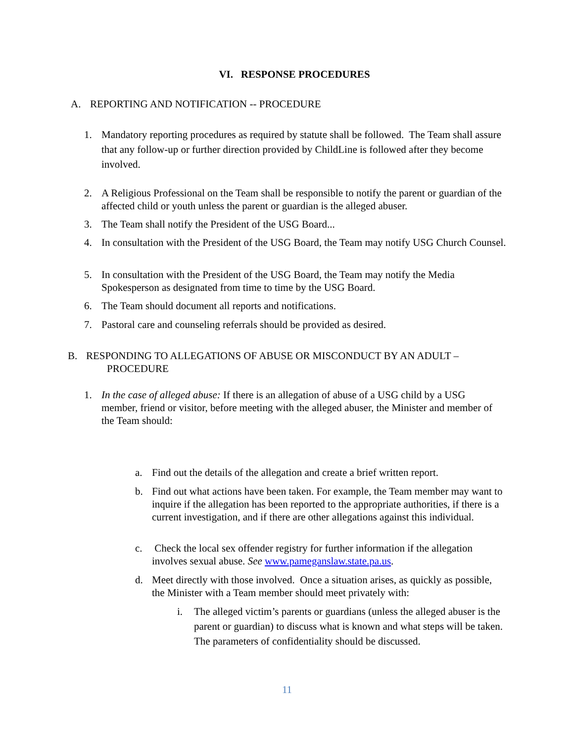VI. RESPONSE PROCEDURES
A. REPORTING AND NOTIFICATION -- PROCEDURE
1. Mandatory reporting procedures as required by statute shall be followed. The Team shall assure that any follow-up or further direction provided by ChildLine is followed after they become involved.
2. A Religious Professional on the Team shall be responsible to notify the parent or guardian of the affected child or youth unless the parent or guardian is the alleged abuser.
3. The Team shall notify the President of the USG Board...
4. In consultation with the President of the USG Board, the Team may notify USG Church Counsel.
5. In consultation with the President of the USG Board, the Team may notify the Media Spokesperson as designated from time to time by the USG Board.
6. The Team should document all reports and notifications.
7. Pastoral care and counseling referrals should be provided as desired.
B. RESPONDING TO ALLEGATIONS OF ABUSE OR MISCONDUCT BY AN ADULT –
PROCEDURE
1. In the case of alleged abuse: If there is an allegation of abuse of a USG child by a USG member, friend or visitor, before meeting with the alleged abuser, the Minister and member of the Team should:
a. Find out the details of the allegation and create a brief written report.
b. Find out what actions have been taken. For example, the Team member may want to inquire if the allegation has been reported to the appropriate authorities, if there is a current investigation, and if there are other allegations against this individual.
c. Check the local sex offender registry for further information if the allegation involves sexual abuse. See www.pameganslaw.state.pa.us.
d. Meet directly with those involved. Once a situation arises, as quickly as possible, the Minister with a Team member should meet privately with:
i. The alleged victim’s parents or guardians (unless the alleged abuser is the parent or guardian) to discuss what is known and what steps will be taken. The parameters of confidentiality should be discussed.
11